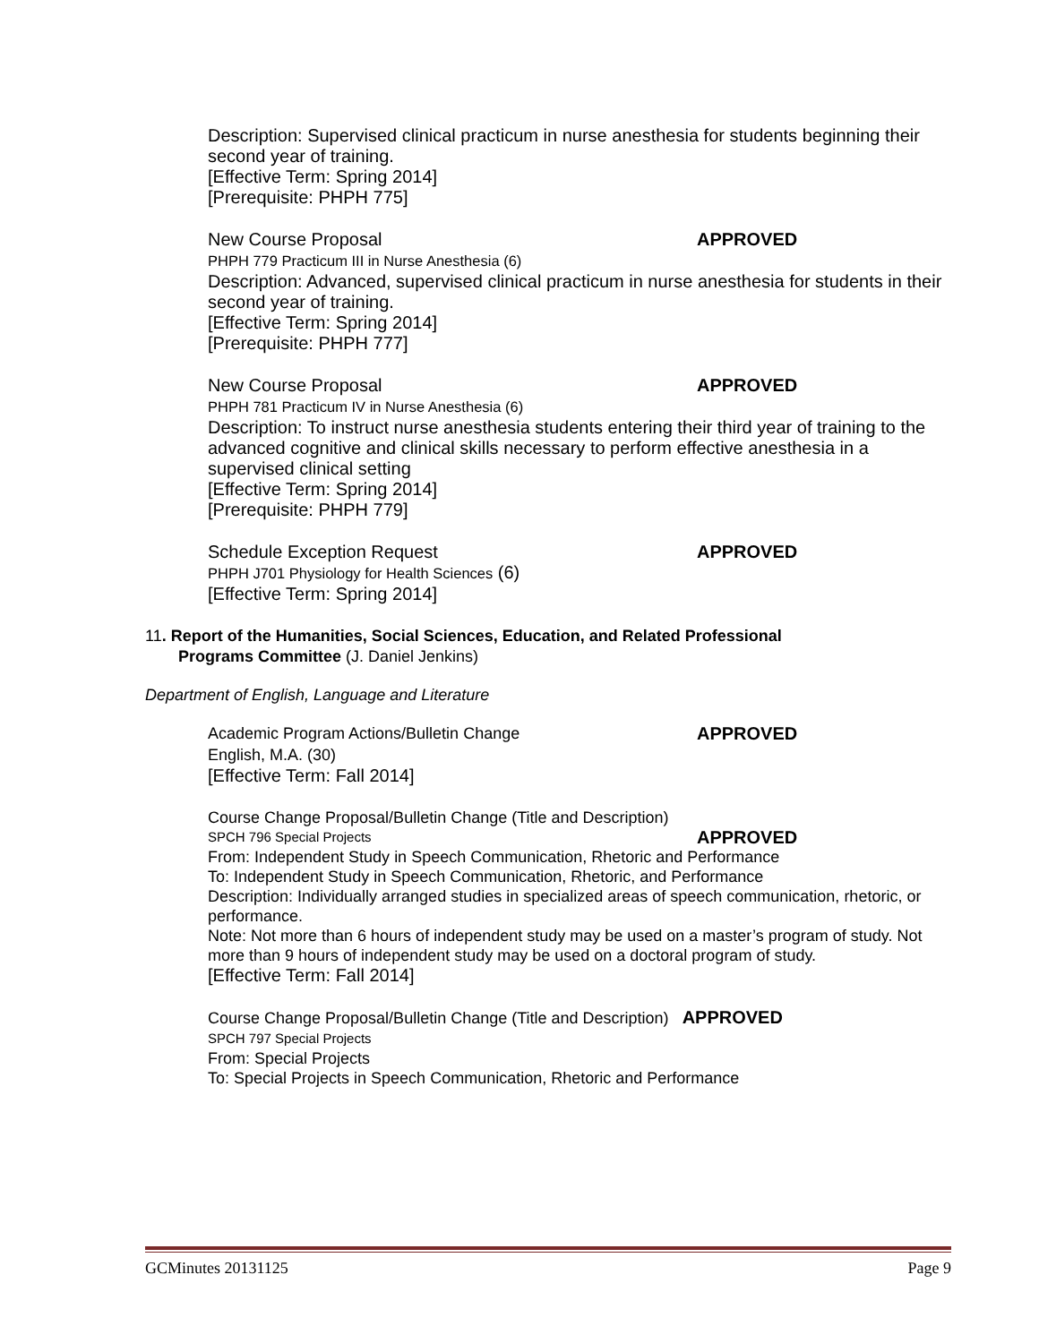Description: Supervised clinical practicum in nurse anesthesia for students beginning their second year of training.
[Effective Term: Spring 2014]
[Prerequisite: PHPH 775]
New Course Proposal APPROVED
PHPH 779 Practicum III in Nurse Anesthesia (6)
Description: Advanced, supervised clinical practicum in nurse anesthesia for students in their second year of training.
[Effective Term: Spring 2014]
[Prerequisite: PHPH 777]
New Course Proposal APPROVED
PHPH 781 Practicum IV in Nurse Anesthesia (6)
Description: To instruct nurse anesthesia students entering their third year of training to the advanced cognitive and clinical skills necessary to perform effective anesthesia in a supervised clinical setting
[Effective Term: Spring 2014]
[Prerequisite: PHPH 779]
Schedule Exception Request APPROVED
PHPH J701 Physiology for Health Sciences (6)
[Effective Term: Spring 2014]
11. Report of the Humanities, Social Sciences, Education, and Related Professional
Programs Committee (J. Daniel Jenkins)
Department of English, Language and Literature
Academic Program Actions/Bulletin Change APPROVED
English, M.A. (30)
[Effective Term: Fall 2014]
Course Change Proposal/Bulletin Change (Title and Description)
SPCH 796 Special Projects APPROVED
From: Independent Study in Speech Communication, Rhetoric and Performance
To: Independent Study in Speech Communication, Rhetoric, and Performance
Description: Individually arranged studies in specialized areas of speech communication, rhetoric, or performance.
Note: Not more than 6 hours of independent study may be used on a master’s program of study. Not more than 9 hours of independent study may be used on a doctoral program of study.
[Effective Term: Fall 2014]
Course Change Proposal/Bulletin Change (Title and Description) APPROVED
SPCH 797 Special Projects
From: Special Projects
To: Special Projects in Speech Communication, Rhetoric and Performance
GCMinutes 20131125 Page 9